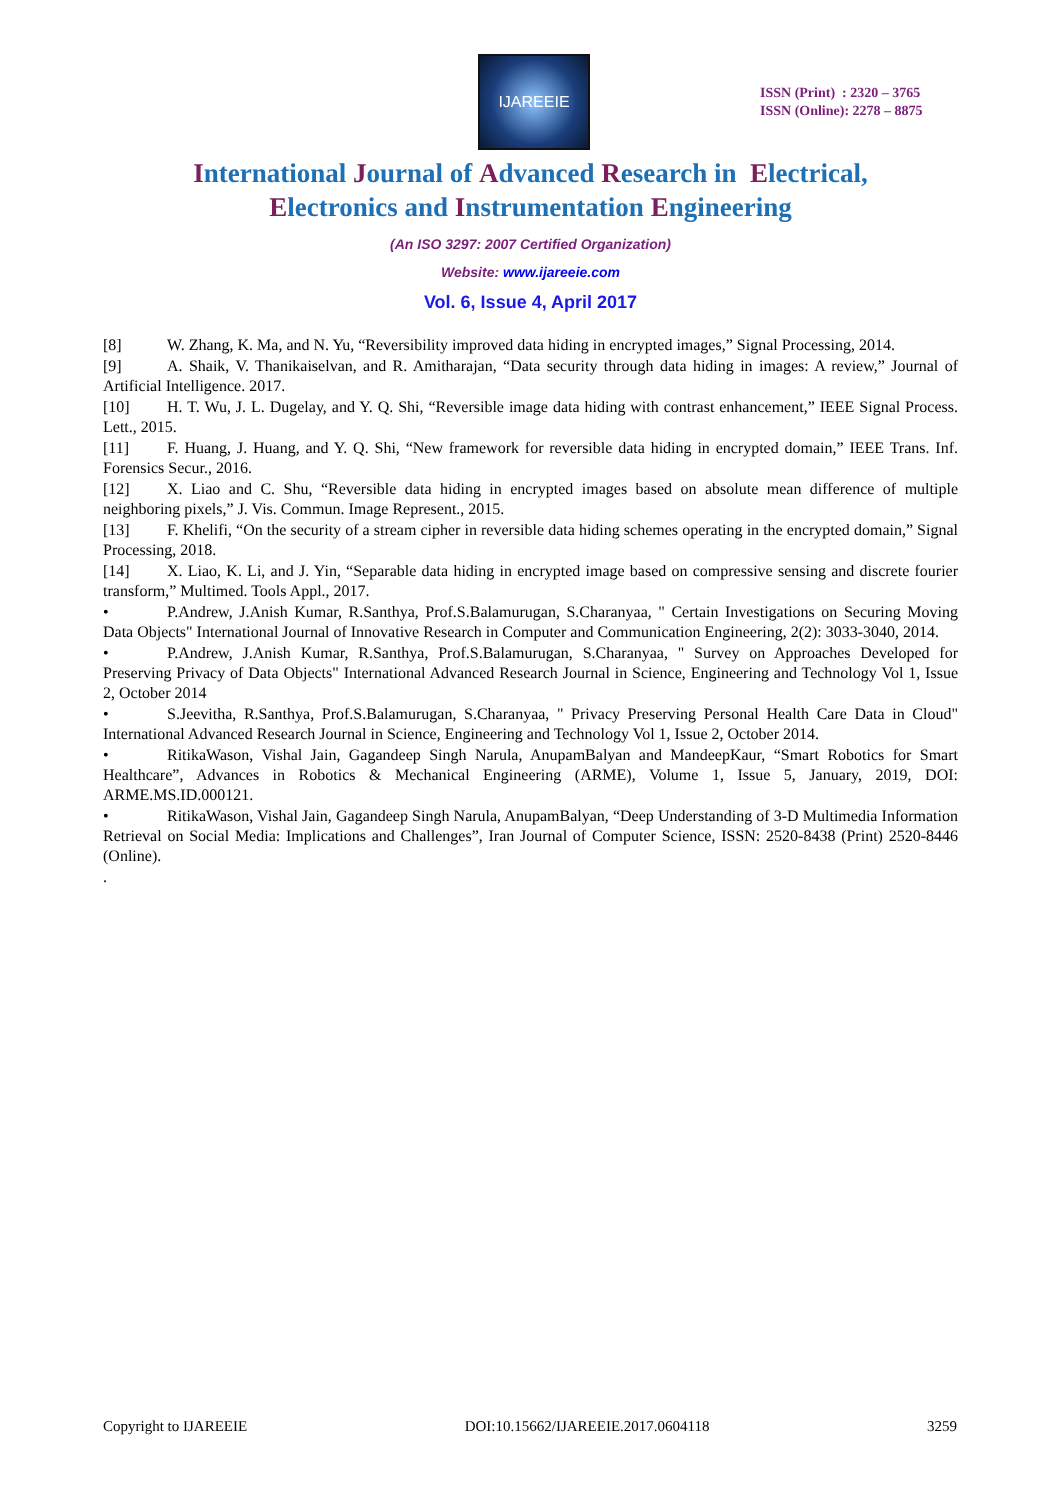IJAREEIE
ISSN (Print) : 2320 – 3765
ISSN (Online): 2278 – 8875
International Journal of Advanced Research in Electrical,
Electronics and Instrumentation Engineering
(An ISO 3297: 2007 Certified Organization)
Website: www.ijareeie.com
Vol. 6, Issue 4, April 2017
[8] W. Zhang, K. Ma, and N. Yu, “Reversibility improved data hiding in encrypted images,” Signal Processing, 2014.
[9] A. Shaik, V. Thanikaiselvan, and R. Amitharajan, “Data security through data hiding in images: A review,” Journal of Artificial Intelligence. 2017.
[10] H. T. Wu, J. L. Dugelay, and Y. Q. Shi, “Reversible image data hiding with contrast enhancement,” IEEE Signal Process. Lett., 2015.
[11] F. Huang, J. Huang, and Y. Q. Shi, “New framework for reversible data hiding in encrypted domain,” IEEE Trans. Inf. Forensics Secur., 2016.
[12] X. Liao and C. Shu, “Reversible data hiding in encrypted images based on absolute mean difference of multiple neighboring pixels,” J. Vis. Commun. Image Represent., 2015.
[13] F. Khelifi, “On the security of a stream cipher in reversible data hiding schemes operating in the encrypted domain,” Signal Processing, 2018.
[14] X. Liao, K. Li, and J. Yin, “Separable data hiding in encrypted image based on compressive sensing and discrete fourier transform,” Multimed. Tools Appl., 2017.
• P.Andrew, J.Anish Kumar, R.Santhya, Prof.S.Balamurugan, S.Charanyaa, " Certain Investigations on Securing Moving Data Objects" International Journal of Innovative Research in Computer and Communication Engineering, 2(2): 3033-3040, 2014.
• P.Andrew, J.Anish Kumar, R.Santhya, Prof.S.Balamurugan, S.Charanyaa, " Survey on Approaches Developed for Preserving Privacy of Data Objects" International Advanced Research Journal in Science, Engineering and Technology Vol 1, Issue 2, October 2014
• S.Jeevitha, R.Santhya, Prof.S.Balamurugan, S.Charanyaa, " Privacy Preserving Personal Health Care Data in Cloud" International Advanced Research Journal in Science, Engineering and Technology Vol 1, Issue 2, October 2014.
• RitikaWason, Vishal Jain, Gagandeep Singh Narula, AnupamBalyan and MandeepKaur, “Smart Robotics for Smart Healthcare”, Advances in Robotics & Mechanical Engineering (ARME), Volume 1, Issue 5, January, 2019, DOI: ARME.MS.ID.000121.
• RitikaWason, Vishal Jain, Gagandeep Singh Narula, AnupamBalyan, “Deep Understanding of 3-D Multimedia Information Retrieval on Social Media: Implications and Challenges”, Iran Journal of Computer Science, ISSN: 2520-8438 (Print) 2520-8446 (Online).
.
Copyright to IJAREEIE DOI:10.15662/IJAREEIE.2017.0604118 3259